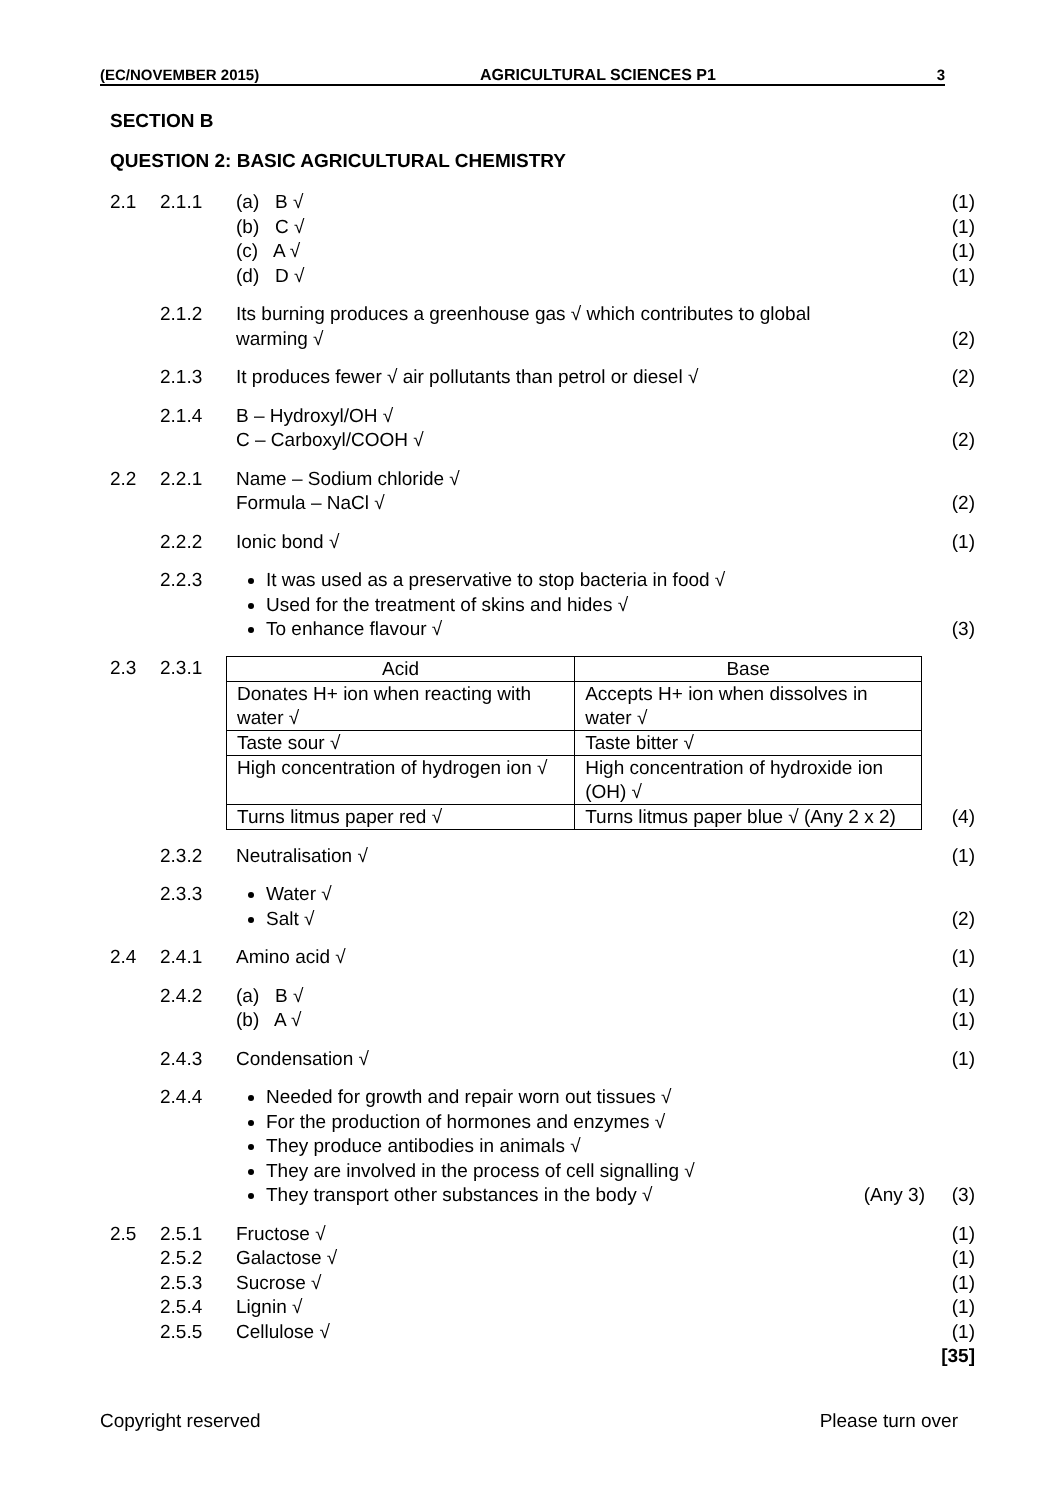(EC/NOVEMBER 2015) AGRICULTURAL SCIENCES P1 3
SECTION B
QUESTION 2: BASIC AGRICULTURAL CHEMISTRY
2.1 2.1.1 (a) B √
(b) C √
(c) A √
(d) D √
(1)
(1)
(1)
(1)
2.1.2 Its burning produces a greenhouse gas √ which contributes to global
warming √
(2)
2.1.3 It produces fewer √ air pollutants than petrol or diesel √
(2)
2.1.4 B – Hydroxyl/OH √
C – Carboxyl/COOH √
(2)
2.2 2.2.1 Name – Sodium chloride √
Formula – NaCl √
(2)
2.2.2 Ionic bond √ (1)
2.2.3 It was used as a preservative to stop bacteria in food √
Used for the treatment of skins and hides √
To enhance flavour √
(3)
2.3 2.3.1
| Acid | Base |
| Donates H+ ion when reacting with water √ | Accepts H+ ion when dissolves in water √ |
| Taste sour √ | Taste bitter √ |
| High concentration of hydrogen ion √ | High concentration of hydroxide ion (OH) √ |
| Turns litmus paper red √ | Turns litmus paper blue √ (Any 2 x 2) |
(4)
2.3.2 Neutralisation √ (1)
2.3.3 Water √
Salt √
(2)
2.4 2.4.1 Amino acid √ (1)
2.4.2 (a) B √
(b) A √
(1)
(1)
2.4.3 Condensation √ (1)
2.4.4 Needed for growth and repair worn out tissues √
For the production of hormones and enzymes √
They produce antibodies in animals √
They are involved in the process of cell signalling √
They transport other substances in the body √ (Any 3)
(3)
2.5 2.5.1
2.5.2
2.5.3
2.5.4
2.5.5
Fructose √
Galactose √
Sucrose √
Lignin √
Cellulose √
(1)
(1)
(1)
(1)
(1)
[35]
Copyright reserved Please turn over